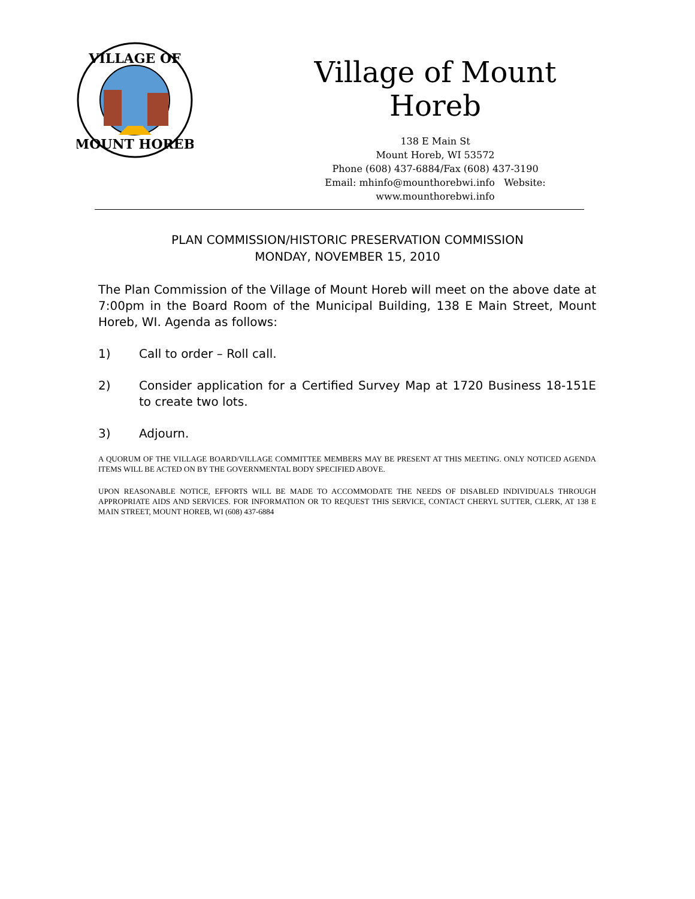VILLAGE OF
MOUNT HOREB
Village of Mount Horeb
138 E Main St
Mount Horeb, WI 53572
Phone (608) 437-6884/Fax (608) 437-3190
Email: mhinfo@mounthorebwi.info Website: www.mounthorebwi.info
PLAN COMMISSION/HISTORIC PRESERVATION COMMISSION
MONDAY, NOVEMBER 15, 2010
The Plan Commission of the Village of Mount Horeb will meet on the above date at 7:00pm in the Board Room of the Municipal Building, 138 E Main Street, Mount Horeb, WI. Agenda as follows:
1) Call to order – Roll call.
2) Consider application for a Certified Survey Map at 1720 Business 18-151E to create two lots.
3) Adjourn.
A QUORUM OF THE VILLAGE BOARD/VILLAGE COMMITTEE MEMBERS MAY BE PRESENT AT THIS MEETING. ONLY NOTICED AGENDA ITEMS WILL BE ACTED ON BY THE GOVERNMENTAL BODY SPECIFIED ABOVE.
UPON REASONABLE NOTICE, EFFORTS WILL BE MADE TO ACCOMMODATE THE NEEDS OF DISABLED INDIVIDUALS THROUGH APPROPRIATE AIDS AND SERVICES. FOR INFORMATION OR TO REQUEST THIS SERVICE, CONTACT CHERYL SUTTER, CLERK, AT 138 E MAIN STREET, MOUNT HOREB, WI (608) 437-6884